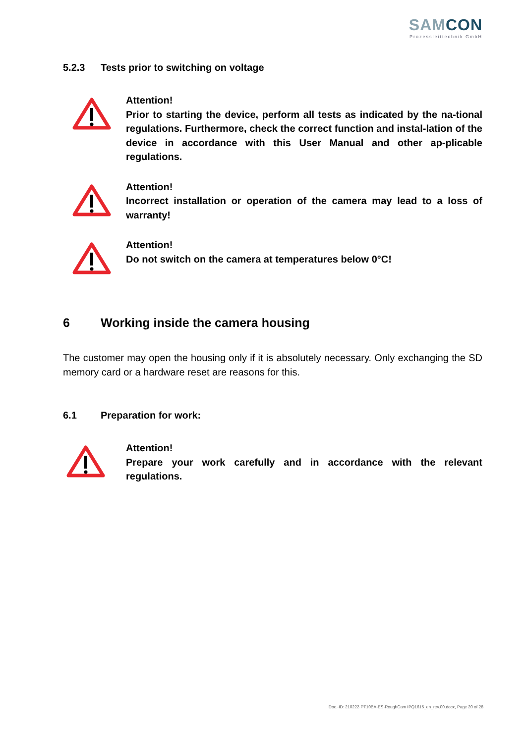SAMCON
Prozessleittechnik GmbH
5.2.3 Tests prior to switching on voltage
Attention!
Prior to starting the device, perform all tests as indicated by the na-tional regulations. Furthermore, check the correct function and instal-lation of the device in accordance with this User Manual and other ap-plicable regulations.
Attention!
Incorrect installation or operation of the camera may lead to a loss of warranty!
Attention!
Do not switch on the camera at temperatures below 0°C!
6 Working inside the camera housing
The customer may open the housing only if it is absolutely necessary. Only exchanging the SD memory card or a hardware reset are reasons for this.
6.1 Preparation for work:
Attention!
Prepare your work carefully and in accordance with the relevant regulations.
Doc.-ID: 210222-PT10BA-ES-RoughCam IPQ1615_en_rev.00.docx, Page 20 of 28